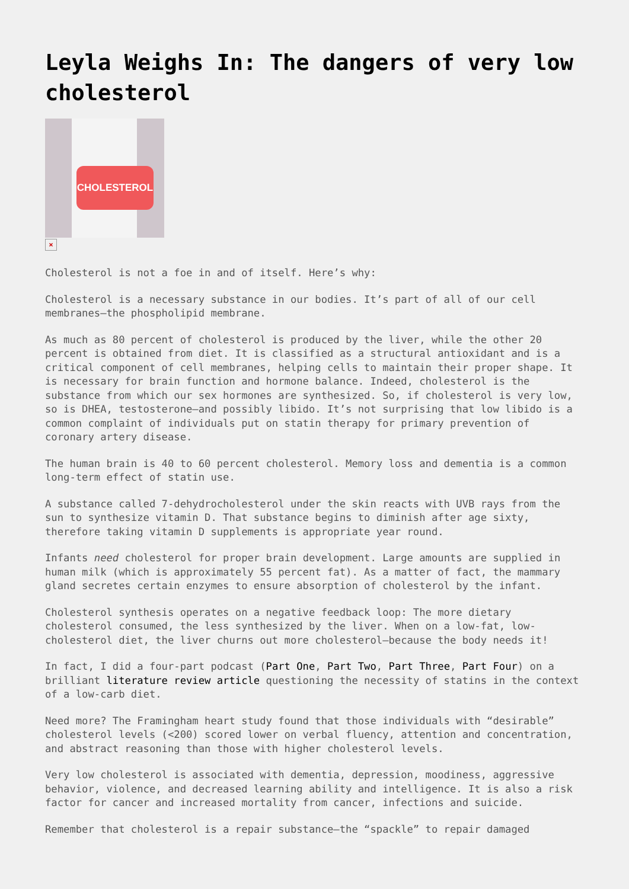Leyla Weighs In: The dangers of very low cholesterol
CHOLESTEROL
×
Cholesterol is not a foe in and of itself. Here’s why:
Cholesterol is a necessary substance in our bodies. It’s part of all of our cell membranes—the phospholipid membrane.
As much as 80 percent of cholesterol is produced by the liver, while the other 20 percent is obtained from diet. It is classified as a structural antioxidant and is a critical component of cell membranes, helping cells to maintain their proper shape. It is necessary for brain function and hormone balance. Indeed, cholesterol is the substance from which our sex hormones are synthesized. So, if cholesterol is very low, so is DHEA, testosterone—and possibly libido. It’s not surprising that low libido is a common complaint of individuals put on statin therapy for primary prevention of coronary artery disease.
The human brain is 40 to 60 percent cholesterol. Memory loss and dementia is a common long-term effect of statin use.
A substance called 7-dehydrocholesterol under the skin reacts with UVB rays from the sun to synthesize vitamin D. That substance begins to diminish after age sixty, therefore taking vitamin D supplements is appropriate year round.
Infants need cholesterol for proper brain development. Large amounts are supplied in human milk (which is approximately 55 percent fat). As a matter of fact, the mammary gland secretes certain enzymes to ensure absorption of cholesterol by the infant.
Cholesterol synthesis operates on a negative feedback loop: The more dietary cholesterol consumed, the less synthesized by the liver. When on a low-fat, low-cholesterol diet, the liver churns out more cholesterol—because the body needs it!
In fact, I did a four-part podcast (Part One, Part Two, Part Three, Part Four) on a brilliant literature review article questioning the necessity of statins in the context of a low-carb diet.
Need more? The Framingham heart study found that those individuals with “desirable” cholesterol levels (<200) scored lower on verbal fluency, attention and concentration, and abstract reasoning than those with higher cholesterol levels.
Very low cholesterol is associated with dementia, depression, moodiness, aggressive behavior, violence, and decreased learning ability and intelligence. It is also a risk factor for cancer and increased mortality from cancer, infections and suicide.
Remember that cholesterol is a repair substance—the “spackle” to repair damaged